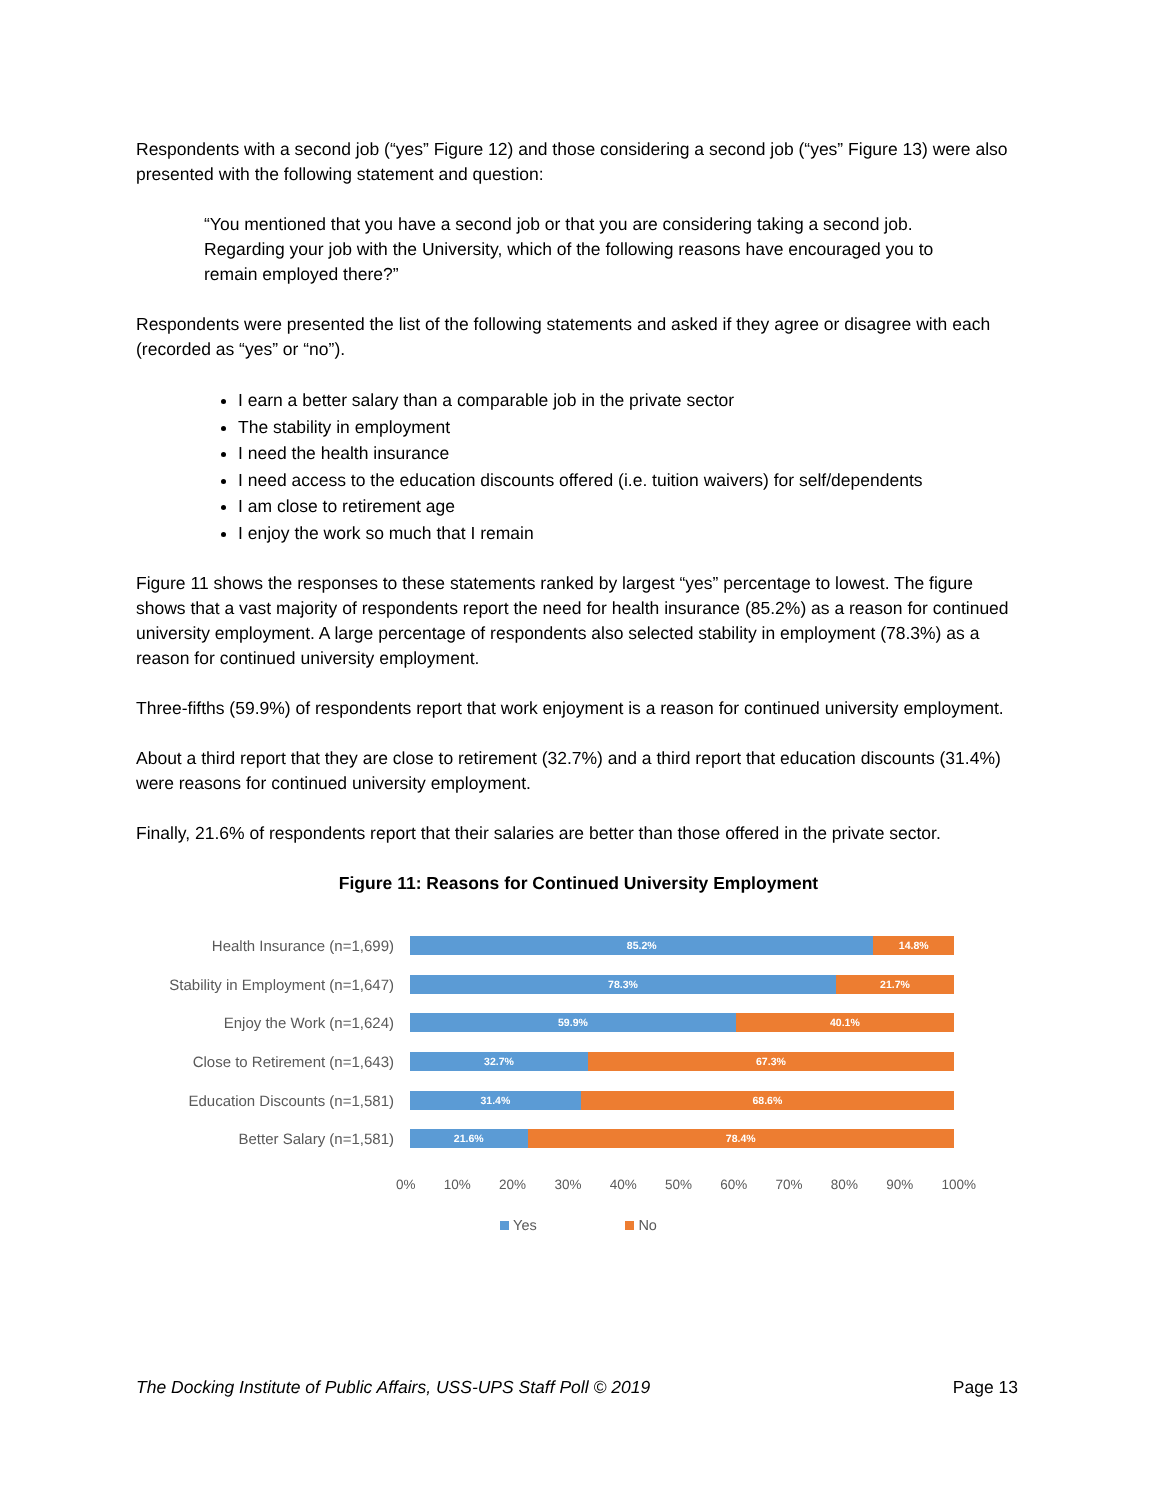Respondents with a second job (“yes” Figure 12) and those considering a second job (“yes” Figure 13) were also presented with the following statement and question:
“You mentioned that you have a second job or that you are considering taking a second job. Regarding your job with the University, which of the following reasons have encouraged you to remain employed there?”
Respondents were presented the list of the following statements and asked if they agree or disagree with each (recorded as “yes” or “no”).
I earn a better salary than a comparable job in the private sector
The stability in employment
I need the health insurance
I need access to the education discounts offered (i.e. tuition waivers) for self/dependents
I am close to retirement age
I enjoy the work so much that I remain
Figure 11 shows the responses to these statements ranked by largest “yes” percentage to lowest. The figure shows that a vast majority of respondents report the need for health insurance (85.2%) as a reason for continued university employment. A large percentage of respondents also selected stability in employment (78.3%) as a reason for continued university employment.
Three-fifths (59.9%) of respondents report that work enjoyment is a reason for continued university employment.
About a third report that they are close to retirement (32.7%) and a third report that education discounts (31.4%) were reasons for continued university employment.
Finally, 21.6% of respondents report that their salaries are better than those offered in the private sector.
Figure 11: Reasons for Continued University Employment
Health Insurance (n=1,699)
85.2% 14.8%
Stability in Employment (n=1,647)
78.3% 21.7%
Enjoy the Work (n=1,624)
59.9% 40.1%
Close to Retirement (n=1,643)
32.7% 67.3%
Education Discounts (n=1,581)
31.4% 68.6%
Better Salary (n=1,581)
21.6% 78.4%
0% 10% 20% 30% 40% 50% 60% 70% 80% 90% 100%
Yes No
The Docking Institute of Public Affairs, USS-UPS Staff Poll © 2019 Page 13